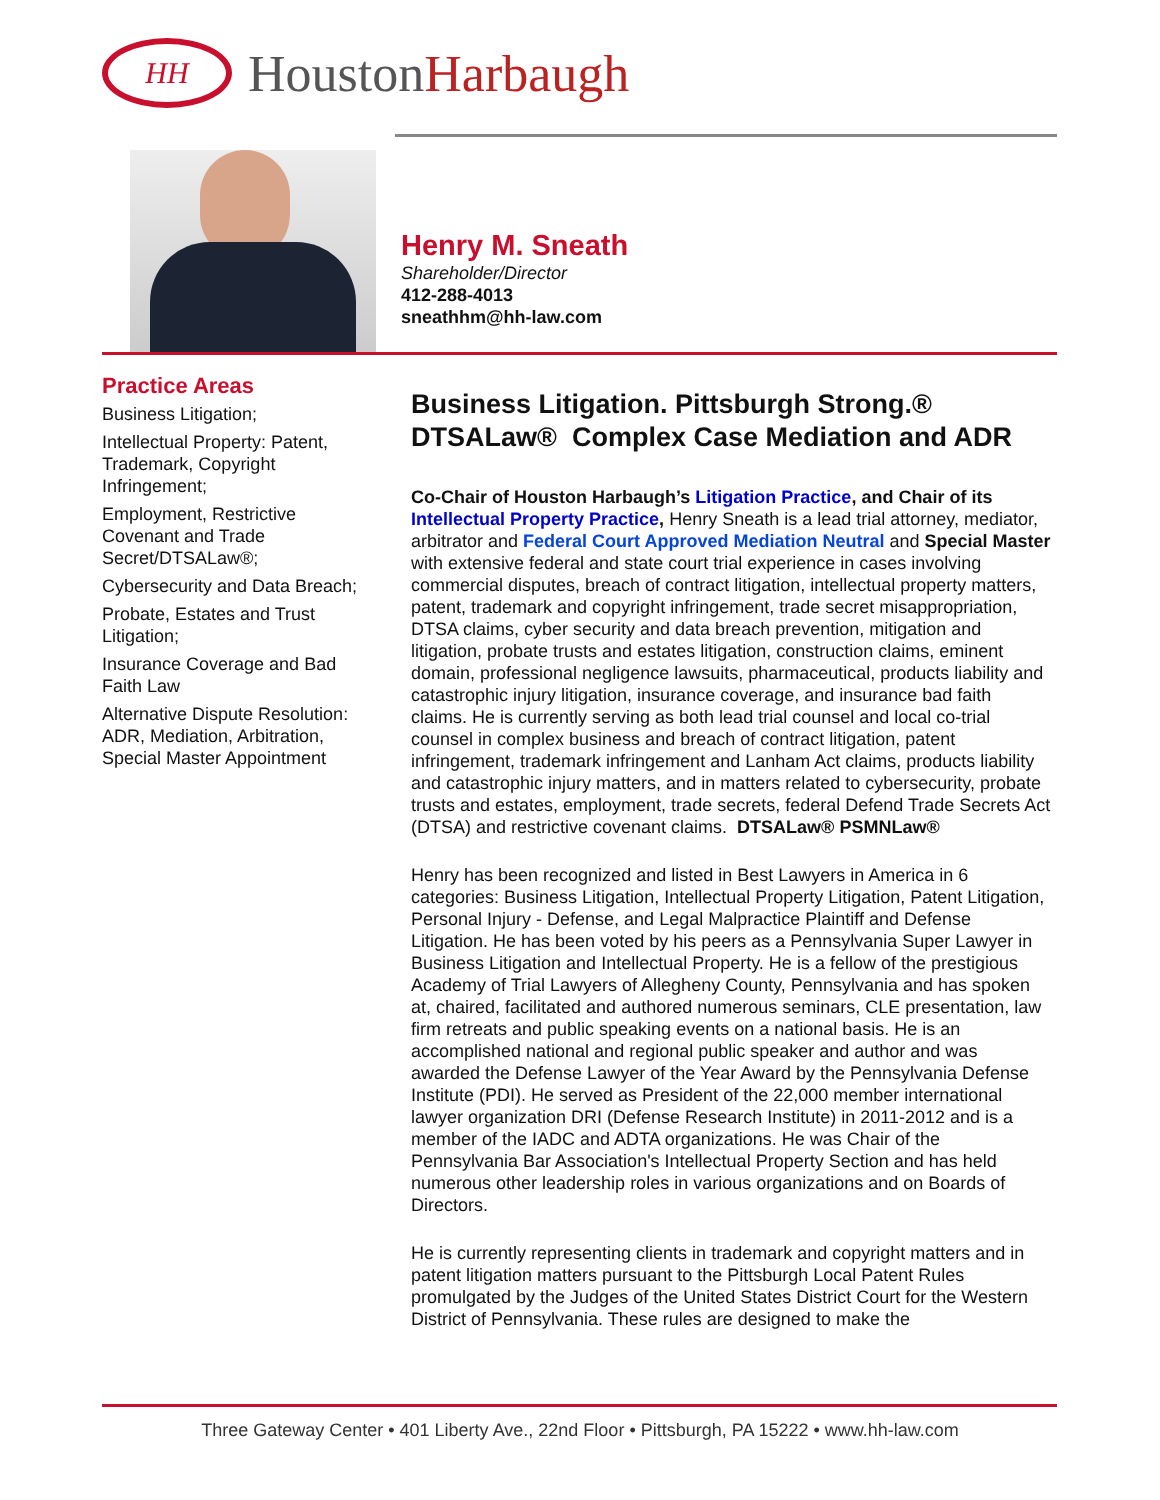HH
HoustonHarbaugh
Henry M. Sneath
Shareholder/Director
412-288-4013
sneathhm@hh-law.com
Practice Areas
Business Litigation;
Intellectual Property: Patent, Trademark, Copyright Infringement;
Employment, Restrictive Covenant and Trade Secret/DTSALaw®;
Cybersecurity and Data Breach;
Probate, Estates and Trust Litigation;
Insurance Coverage and Bad Faith Law
Alternative Dispute Resolution: ADR, Mediation, Arbitration, Special Master Appointment
Business Litigation. Pittsburgh Strong.® DTSALaw® Complex Case Mediation and ADR
Co-Chair of Houston Harbaugh’s Litigation Practice, and Chair of its Intellectual Property Practice, Henry Sneath is a lead trial attorney, mediator, arbitrator and Federal Court Approved Mediation Neutral and Special Master with extensive federal and state court trial experience in cases involving commercial disputes, breach of contract litigation, intellectual property matters, patent, trademark and copyright infringement, trade secret misappropriation, DTSA claims, cyber security and data breach prevention, mitigation and litigation, probate trusts and estates litigation, construction claims, eminent domain, professional negligence lawsuits, pharmaceutical, products liability and catastrophic injury litigation, insurance coverage, and insurance bad faith claims. He is currently serving as both lead trial counsel and local co-trial counsel in complex business and breach of contract litigation, patent infringement, trademark infringement and Lanham Act claims, products liability and catastrophic injury matters, and in matters related to cybersecurity, probate trusts and estates, employment, trade secrets, federal Defend Trade Secrets Act (DTSA) and restrictive covenant claims. DTSALaw® PSMNLaw®
Henry has been recognized and listed in Best Lawyers in America in 6 categories: Business Litigation, Intellectual Property Litigation, Patent Litigation, Personal Injury - Defense, and Legal Malpractice Plaintiff and Defense Litigation. He has been voted by his peers as a Pennsylvania Super Lawyer in Business Litigation and Intellectual Property. He is a fellow of the prestigious Academy of Trial Lawyers of Allegheny County, Pennsylvania and has spoken at, chaired, facilitated and authored numerous seminars, CLE presentation, law firm retreats and public speaking events on a national basis. He is an accomplished national and regional public speaker and author and was awarded the Defense Lawyer of the Year Award by the Pennsylvania Defense Institute (PDI). He served as President of the 22,000 member international lawyer organization DRI (Defense Research Institute) in 2011-2012 and is a member of the IADC and ADTA organizations. He was Chair of the Pennsylvania Bar Association's Intellectual Property Section and has held numerous other leadership roles in various organizations and on Boards of Directors.
He is currently representing clients in trademark and copyright matters and in patent litigation matters pursuant to the Pittsburgh Local Patent Rules promulgated by the Judges of the United States District Court for the Western District of Pennsylvania. These rules are designed to make the
Three Gateway Center • 401 Liberty Ave., 22nd Floor • Pittsburgh, PA 15222 • www.hh-law.com